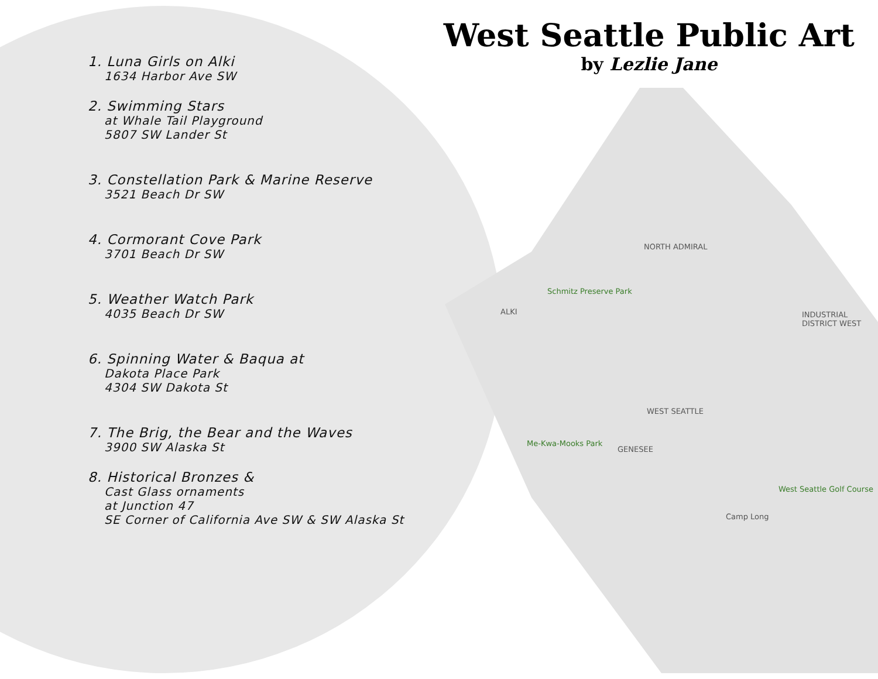West Seattle Public Art
by Lezlie Jane
1. Luna Girls on Alki
1634 Harbor Ave SW
2. Swimming Stars
at Whale Tail Playground
5807 SW Lander St
3. Constellation Park & Marine Reserve
3521 Beach Dr SW
4. Cormorant Cove Park
3701 Beach Dr SW
5. Weather Watch Park
4035 Beach Dr SW
6. Spinning Water & Baqua at
Dakota Place Park
4304 SW Dakota St
7. The Brig, the Bear and the Waves
3900 SW Alaska St
8. Historical Bronzes &
Cast Glass ornaments
at Junction 47
SE Corner of California Ave SW & SW Alaska St
NORTH ADMIRAL
Schmitz Preserve Park
ALKI INDUSTRIAL DISTRICT WEST
WEST SEATTLE
GENESEE
Me-Kwa-Mooks Park
West Seattle Golf Course
Camp Long